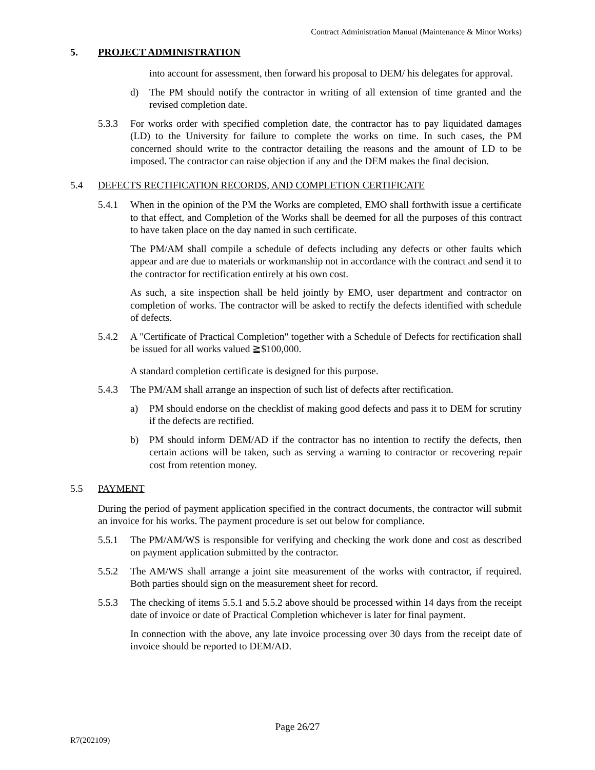Contract Administration Manual (Maintenance & Minor Works)
5. PROJECT ADMINISTRATION
into account for assessment, then forward his proposal to DEM/ his delegates for approval.
d) The PM should notify the contractor in writing of all extension of time granted and the revised completion date.
5.3.3 For works order with specified completion date, the contractor has to pay liquidated damages (LD) to the University for failure to complete the works on time. In such cases, the PM concerned should write to the contractor detailing the reasons and the amount of LD to be imposed. The contractor can raise objection if any and the DEM makes the final decision.
5.4 DEFECTS RECTIFICATION RECORDS, AND COMPLETION CERTIFICATE
5.4.1 When in the opinion of the PM the Works are completed, EMO shall forthwith issue a certificate to that effect, and Completion of the Works shall be deemed for all the purposes of this contract to have taken place on the day named in such certificate.
The PM/AM shall compile a schedule of defects including any defects or other faults which appear and are due to materials or workmanship not in accordance with the contract and send it to the contractor for rectification entirely at his own cost.
As such, a site inspection shall be held jointly by EMO, user department and contractor on completion of works. The contractor will be asked to rectify the defects identified with schedule of defects.
5.4.2 A "Certificate of Practical Completion" together with a Schedule of Defects for rectification shall be issued for all works valued ≧$100,000.
A standard completion certificate is designed for this purpose.
5.4.3 The PM/AM shall arrange an inspection of such list of defects after rectification.
a) PM should endorse on the checklist of making good defects and pass it to DEM for scrutiny if the defects are rectified.
b) PM should inform DEM/AD if the contractor has no intention to rectify the defects, then certain actions will be taken, such as serving a warning to contractor or recovering repair cost from retention money.
5.5 PAYMENT
During the period of payment application specified in the contract documents, the contractor will submit an invoice for his works. The payment procedure is set out below for compliance.
5.5.1 The PM/AM/WS is responsible for verifying and checking the work done and cost as described on payment application submitted by the contractor.
5.5.2 The AM/WS shall arrange a joint site measurement of the works with contractor, if required. Both parties should sign on the measurement sheet for record.
5.5.3 The checking of items 5.5.1 and 5.5.2 above should be processed within 14 days from the receipt date of invoice or date of Practical Completion whichever is later for final payment.
In connection with the above, any late invoice processing over 30 days from the receipt date of invoice should be reported to DEM/AD.
Page 26/27
R7(202109)